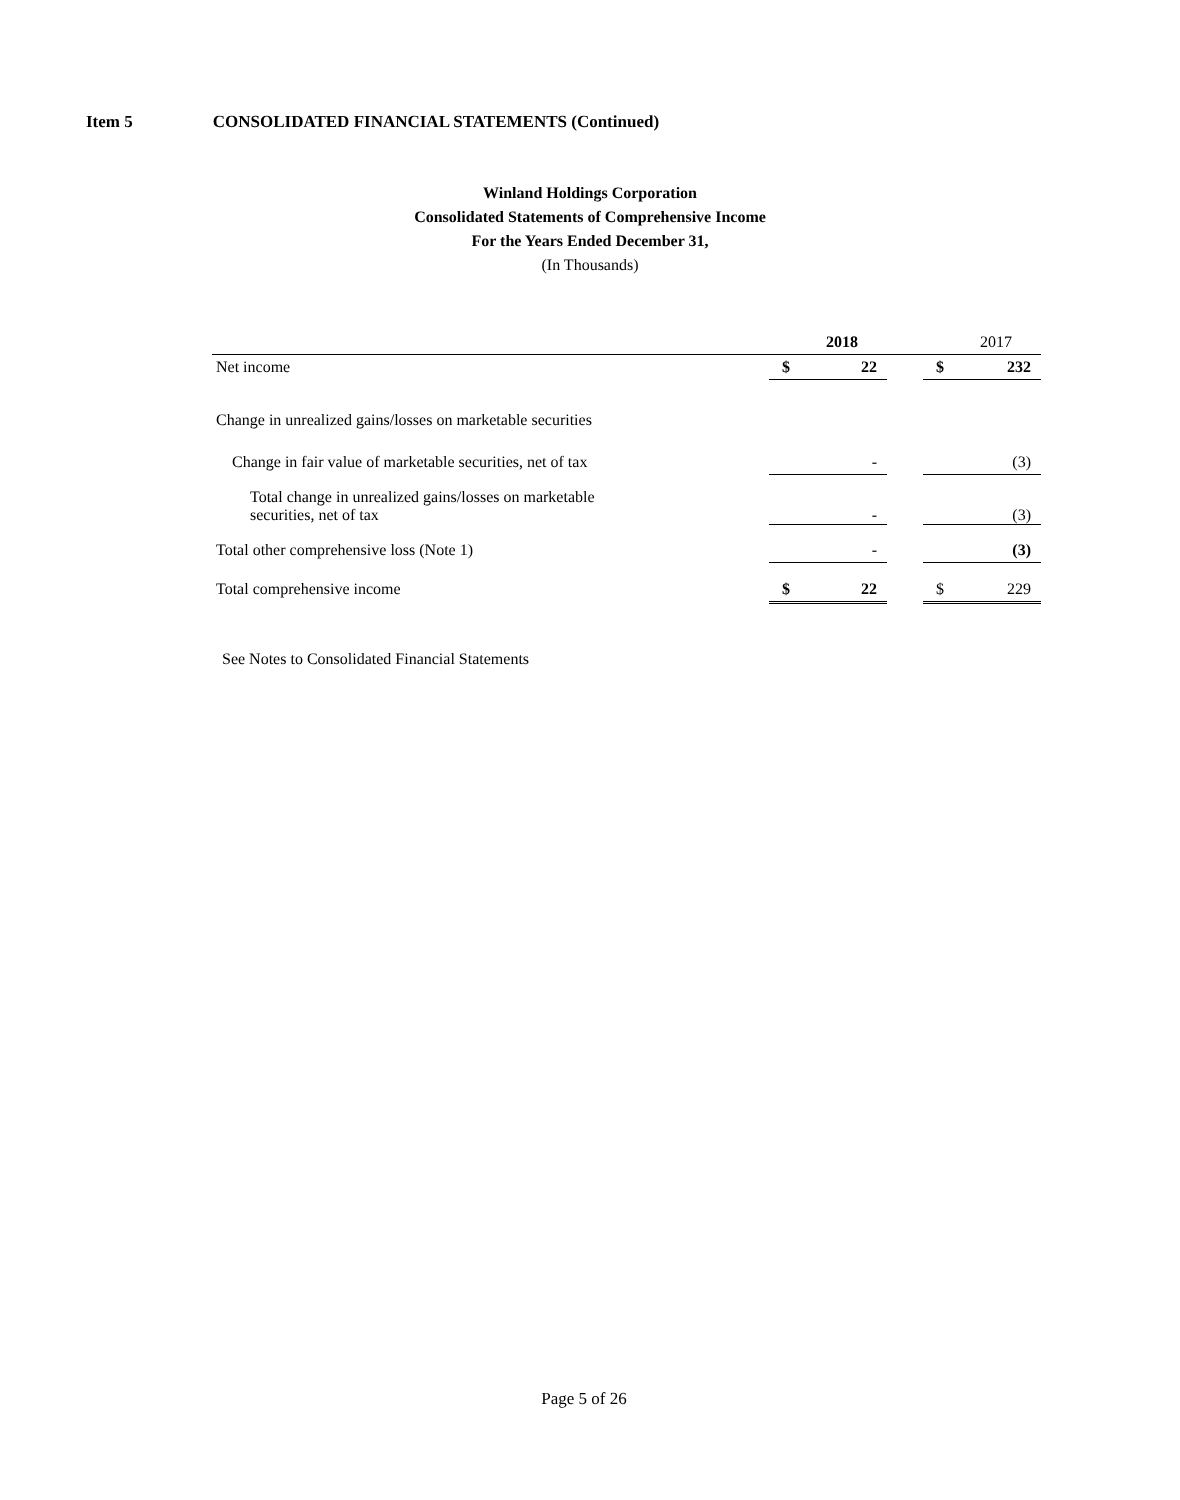Item 5 CONSOLIDATED FINANCIAL STATEMENTS (Continued)
Winland Holdings Corporation
Consolidated Statements of Comprehensive Income
For the Years Ended December 31,
(In Thousands)
| | | 2018 | | | 2017 |
| --- | --- | --- | --- | --- | --- |
| Net income | $ | 22 | | $ | 232 |
| Change in unrealized gains/losses on marketable securities | | | | | |
| Change in fair value of marketable securities, net of tax | | - | | | (3) |
| Total change in unrealized gains/losses on marketable securities, net of tax | | - | | | (3) |
| Total other comprehensive loss (Note 1) | | - | | | (3) |
| Total comprehensive income | $ | 22 | | $ | 229 |
See Notes to Consolidated Financial Statements
Page 5 of 26